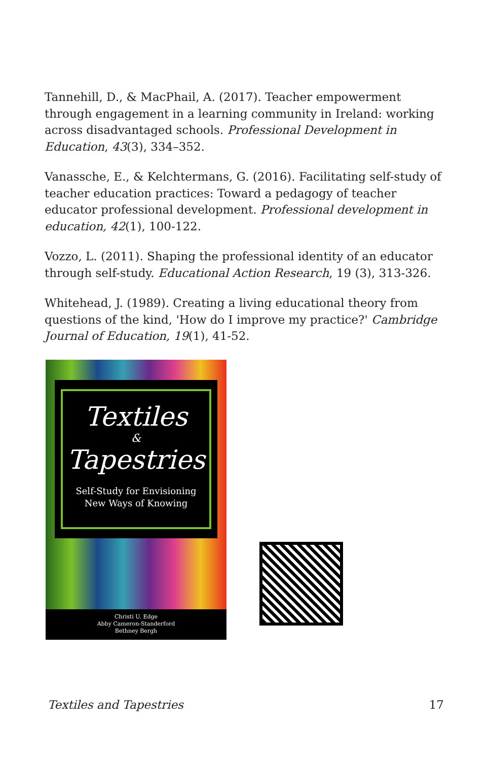Tannehill, D., & MacPhail, A. (2017). Teacher empowerment through engagement in a learning community in Ireland: working across disadvantaged schools. Professional Development in Education, 43(3), 334–352.
Vanassche, E., & Kelchtermans, G. (2016). Facilitating self-study of teacher education practices: Toward a pedagogy of teacher educator professional development. Professional development in education, 42(1), 100-122.
Vozzo, L. (2011). Shaping the professional identity of an educator through self-study. Educational Action Research, 19 (3), 313-326.
Whitehead, J. (1989). Creating a living educational theory from questions of the kind, 'How do I improve my practice?' Cambridge Journal of Education, 19(1), 41-52.
Textiles
&
Tapestries
Self-Study for Envisioning
New Ways of Knowing
Christi U. Edge
Abby Cameron-Standerford
Bethney Bergh
Textiles and Tapestries 17